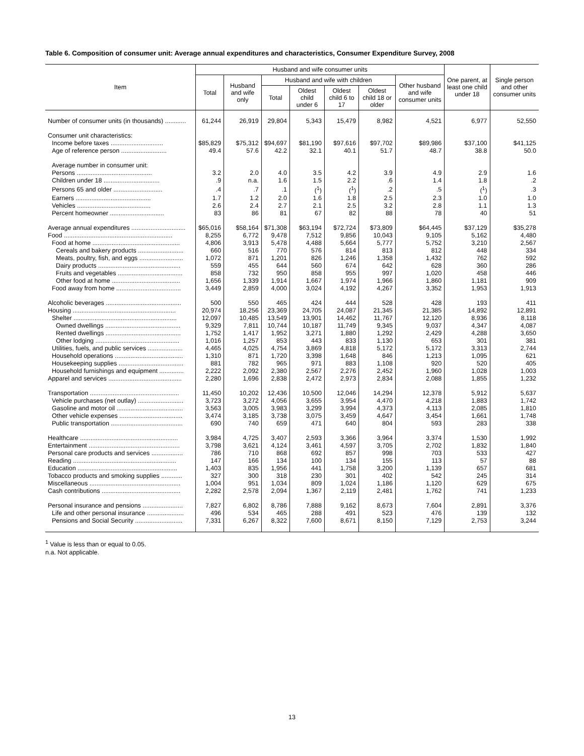Table 6. Composition of consumer unit: Average annual expenditures and characteristics, Consumer Expenditure Survey, 2008
| Item | Husband and wife consumer units | | | | | | | One parent, at least one child under 18 | Single person and other consumer units |
| --- | --- | --- | --- | --- | --- | --- | --- | --- | --- |
| | Total | Husband and wife only | Husband and wife with children | | | | Other husband and wife consumer units | | |
| | | | Total | Oldest child under 6 | Oldest child 6 to 17 | Oldest child 18 or older | | | |
| Number of consumer units (in thousands) ............ | 61,244 | 26,919 | 29,804 | 5,343 | 15,479 | 8,982 | 4,521 | 6,977 | 52,550 |
| Consumer unit characteristics: | | | | | | | | | |
| Income before taxes .............................. | $85,829 | $75,312 | $94,697 | $81,190 | $97,616 | $97,702 | $89,986 | $37,100 | $41,125 |
| Age of reference person .......................... | 49.4 | 57.6 | 42.2 | 32.1 | 40.1 | 51.7 | 48.7 | 38.8 | 50.0 |
| Average number in consumer unit: | | | | | | | | | |
| Persons ........................................... | 3.2 | 2.0 | 4.0 | 3.5 | 4.2 | 3.9 | 4.9 | 2.9 | 1.6 |
| Children under 18 ................................ | .9 | n.a. | 1.6 | 1.5 | 2.2 | .6 | 1.4 | 1.8 | .2 |
| Persons 65 and older ............................ | .4 | .7 | .1 | (<sup>1</sup>) | (<sup>1</sup>) | .2 | .5 | (<sup>1</sup>) | .3 |
| Earners ........................................... | 1.7 | 1.2 | 2.0 | 1.6 | 1.8 | 2.5 | 2.3 | 1.0 | 1.0 |
| Vehicles .......................................... | 2.6 | 2.4 | 2.7 | 2.1 | 2.5 | 3.2 | 2.8 | 1.1 | 1.3 |
| Percent homeowner ............................... | 83 | 86 | 81 | 67 | 82 | 88 | 78 | 40 | 51 |
| Average annual expenditures ............................... | $65,016 | $58,164 | $71,308 | $63,194 | $72,724 | $73,809 | $64,445 | $37,129 | $35,278 |
| Food .............................................................. | 8,255 | 6,772 | 9,478 | 7,512 | 9,856 | 10,043 | 9,105 | 5,162 | 4,480 |
| Food at home .................................................. | 4,806 | 3,913 | 5,478 | 4,488 | 5,664 | 5,777 | 5,752 | 3,210 | 2,567 |
| Cereals and bakery products .......................... | 660 | 516 | 770 | 576 | 814 | 813 | 812 | 448 | 334 |
| Meats, poultry, fish, and eggs ......................... | 1,072 | 871 | 1,201 | 826 | 1,246 | 1,358 | 1,432 | 762 | 592 |
| Dairy products ............................................... | 559 | 455 | 644 | 560 | 674 | 642 | 628 | 360 | 286 |
| Fruits and vegetables ..................................... | 858 | 732 | 950 | 858 | 955 | 997 | 1,020 | 458 | 446 |
| Other food at home ....................................... | 1,656 | 1,339 | 1,914 | 1,667 | 1,974 | 1,966 | 1,860 | 1,181 | 909 |
| Food away from home ..................................... | 3,449 | 2,859 | 4,000 | 3,024 | 4,192 | 4,267 | 3,352 | 1,953 | 1,913 |
| Alcoholic beverages ........................................... | 500 | 550 | 465 | 424 | 444 | 528 | 428 | 193 | 411 |
| Housing ........................................................... | 20,974 | 18,256 | 23,369 | 24,705 | 24,087 | 21,345 | 21,385 | 14,892 | 12,891 |
| Shelter ........................................................... | 12,097 | 10,485 | 13,549 | 13,901 | 14,462 | 11,767 | 12,120 | 8,936 | 8,118 |
| Owned dwellings ........................................... | 9,329 | 7,811 | 10,744 | 10,187 | 11,749 | 9,345 | 9,037 | 4,347 | 4,087 |
| Rented dwellings ........................................... | 1,752 | 1,417 | 1,952 | 3,271 | 1,880 | 1,292 | 2,429 | 4,288 | 3,650 |
| Other lodging ................................................ | 1,016 | 1,257 | 853 | 443 | 833 | 1,130 | 653 | 301 | 381 |
| Utilities, fuels, and public services .................... | 4,465 | 4,025 | 4,754 | 3,869 | 4,818 | 5,172 | 5,172 | 3,313 | 2,744 |
| Household operations ....................................... | 1,310 | 871 | 1,720 | 3,398 | 1,648 | 846 | 1,213 | 1,095 | 621 |
| Housekeeping supplies ..................................... | 881 | 782 | 965 | 971 | 883 | 1,108 | 920 | 520 | 405 |
| Household furnishings and equipment .............. | 2,222 | 2,092 | 2,380 | 2,567 | 2,276 | 2,452 | 1,960 | 1,028 | 1,003 |
| Apparel and services .......................................... | 2,280 | 1,696 | 2,838 | 2,472 | 2,973 | 2,834 | 2,088 | 1,855 | 1,232 |
| Transportation ................................................... | 11,450 | 10,202 | 12,436 | 10,500 | 12,046 | 14,294 | 12,378 | 5,912 | 5,637 |
| Vehicle purchases (net outlay) .......................... | 3,723 | 3,272 | 4,056 | 3,655 | 3,954 | 4,470 | 4,218 | 1,883 | 1,742 |
| Gasoline and motor oil ...................................... | 3,563 | 3,005 | 3,983 | 3,299 | 3,994 | 4,373 | 4,113 | 2,085 | 1,810 |
| Other vehicle expenses .................................... | 3,474 | 3,185 | 3,738 | 3,075 | 3,459 | 4,647 | 3,454 | 1,661 | 1,748 |
| Public transportation ......................................... | 690 | 740 | 659 | 471 | 640 | 804 | 593 | 283 | 338 |
| Healthcare ........................................................ | 3,984 | 4,725 | 3,407 | 2,593 | 3,366 | 3,964 | 3,374 | 1,530 | 1,992 |
| Entertainment .................................................... | 3,798 | 3,621 | 4,124 | 3,461 | 4,597 | 3,705 | 2,702 | 1,832 | 1,840 |
| Personal care products and services .................. | 786 | 710 | 868 | 692 | 857 | 998 | 703 | 533 | 427 |
| Reading ........................................................... | 147 | 166 | 134 | 100 | 134 | 155 | 113 | 57 | 88 |
| Education ......................................................... | 1,403 | 835 | 1,956 | 441 | 1,758 | 3,200 | 1,139 | 657 | 681 |
| Tobacco products and smoking supplies ............ | 327 | 300 | 318 | 230 | 301 | 402 | 542 | 245 | 314 |
| Miscellaneous .................................................... | 1,004 | 951 | 1,034 | 809 | 1,024 | 1,186 | 1,120 | 629 | 675 |
| Cash contributions ............................................. | 2,282 | 2,578 | 2,094 | 1,367 | 2,119 | 2,481 | 1,762 | 741 | 1,233 |
| Personal insurance and pensions ....................... | 7,827 | 6,802 | 8,786 | 7,888 | 9,162 | 8,673 | 7,604 | 2,891 | 3,376 |
| Life and other personal insurance ..................... | 496 | 534 | 465 | 288 | 491 | 523 | 476 | 139 | 132 |
| Pensions and Social Security ........................... | 7,331 | 6,267 | 8,322 | 7,600 | 8,671 | 8,150 | 7,129 | 2,753 | 3,244 |
<sup>1</sup> Value is less than or equal to 0.05.
n.a. Not applicable.
13